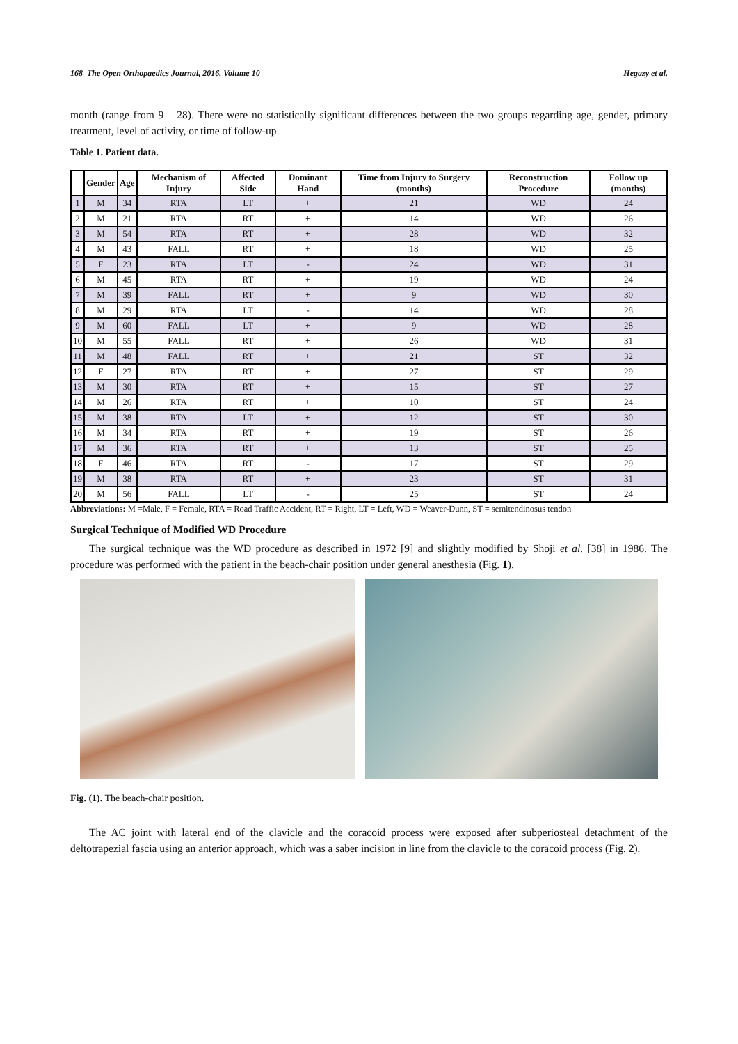168 The Open Orthopaedics Journal, 2016, Volume 10 Hegazy et al.
month (range from 9 – 28). There were no statistically significant differences between the two groups regarding age, gender, primary treatment, level of activity, or time of follow-up.
Table 1. Patient data.
| | Gender | Age | Mechanism of Injury | Affected Side | Dominant Hand | Time from Injury to Surgery (months) | Reconstruction Procedure | Follow up (months) |
| --- | --- | --- | --- | --- | --- | --- | --- | --- |
| 1 | M | 34 | RTA | LT | + | 21 | WD | 24 |
| 2 | M | 21 | RTA | RT | + | 14 | WD | 26 |
| 3 | M | 54 | RTA | RT | + | 28 | WD | 32 |
| 4 | M | 43 | FALL | RT | + | 18 | WD | 25 |
| 5 | F | 23 | RTA | LT | - | 24 | WD | 31 |
| 6 | M | 45 | RTA | RT | + | 19 | WD | 24 |
| 7 | M | 39 | FALL | RT | + | 9 | WD | 30 |
| 8 | M | 29 | RTA | LT | - | 14 | WD | 28 |
| 9 | M | 60 | FALL | LT | + | 9 | WD | 28 |
| 10 | M | 55 | FALL | RT | + | 26 | WD | 31 |
| 11 | M | 48 | FALL | RT | + | 21 | ST | 32 |
| 12 | F | 27 | RTA | RT | + | 27 | ST | 29 |
| 13 | M | 30 | RTA | RT | + | 15 | ST | 27 |
| 14 | M | 26 | RTA | RT | + | 10 | ST | 24 |
| 15 | M | 38 | RTA | LT | + | 12 | ST | 30 |
| 16 | M | 34 | RTA | RT | + | 19 | ST | 26 |
| 17 | M | 36 | RTA | RT | + | 13 | ST | 25 |
| 18 | F | 46 | RTA | RT | - | 17 | ST | 29 |
| 19 | M | 38 | RTA | RT | + | 23 | ST | 31 |
| 20 | M | 56 | FALL | LT | - | 25 | ST | 24 |
Abbreviations: M =Male, F = Female, RTA = Road Traffic Accident, RT = Right, LT = Left, WD = Weaver-Dunn, ST = semitendinosus tendon
Surgical Technique of Modified WD Procedure
The surgical technique was the WD procedure as described in 1972 [9] and slightly modified by Shoji et al. [38] in 1986. The procedure was performed with the patient in the beach-chair position under general anesthesia (Fig. 1).
Fig. (1). The beach-chair position.
The AC joint with lateral end of the clavicle and the coracoid process were exposed after subperiosteal detachment of the deltotrapezial fascia using an anterior approach, which was a saber incision in line from the clavicle to the coracoid process (Fig. 2).